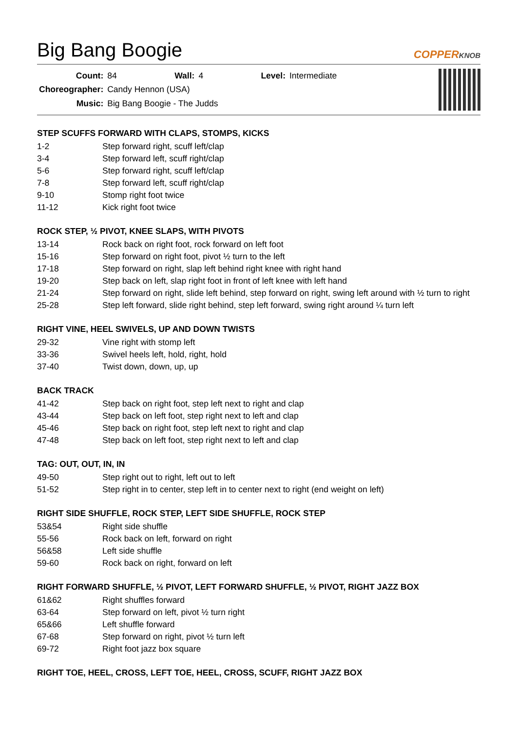Big Bang Boogie
COPPERKNOB
| Count: | 84 | Wall: | 4 | Level: | Intermediate |
| Choreographer: | Candy Hennon (USA) | | | | |
| Music: | Big Bang Boogie - The Judds | | | | |
STEP SCUFFS FORWARD WITH CLAPS, STOMPS, KICKS
| 1-2 | Step forward right, scuff left/clap |
| 3-4 | Step forward left, scuff right/clap |
| 5-6 | Step forward right, scuff left/clap |
| 7-8 | Step forward left, scuff right/clap |
| 9-10 | Stomp right foot twice |
| 11-12 | Kick right foot twice |
ROCK STEP, ½ PIVOT, KNEE SLAPS, WITH PIVOTS
| 13-14 | Rock back on right foot, rock forward on left foot |
| 15-16 | Step forward on right foot, pivot ½ turn to the left |
| 17-18 | Step forward on right, slap left behind right knee with right hand |
| 19-20 | Step back on left, slap right foot in front of left knee with left hand |
| 21-24 | Step forward on right, slide left behind, step forward on right, swing left around with ½ turn to right |
| 25-28 | Step left forward, slide right behind, step left forward, swing right around ¼ turn left |
RIGHT VINE, HEEL SWIVELS, UP AND DOWN TWISTS
| 29-32 | Vine right with stomp left |
| 33-36 | Swivel heels left, hold, right, hold |
| 37-40 | Twist down, down, up, up |
BACK TRACK
| 41-42 | Step back on right foot, step left next to right and clap |
| 43-44 | Step back on left foot, step right next to left and clap |
| 45-46 | Step back on right foot, step left next to right and clap |
| 47-48 | Step back on left foot, step right next to left and clap |
TAG: OUT, OUT, IN, IN
| 49-50 | Step right out to right, left out to left |
| 51-52 | Step right in to center, step left in to center next to right (end weight on left) |
RIGHT SIDE SHUFFLE, ROCK STEP, LEFT SIDE SHUFFLE, ROCK STEP
| 53&54 | Right side shuffle |
| 55-56 | Rock back on left, forward on right |
| 56&58 | Left side shuffle |
| 59-60 | Rock back on right, forward on left |
RIGHT FORWARD SHUFFLE, ½ PIVOT, LEFT FORWARD SHUFFLE, ½ PIVOT, RIGHT JAZZ BOX
| 61&62 | Right shuffles forward |
| 63-64 | Step forward on left, pivot ½ turn right |
| 65&66 | Left shuffle forward |
| 67-68 | Step forward on right, pivot ½ turn left |
| 69-72 | Right foot jazz box square |
RIGHT TOE, HEEL, CROSS, LEFT TOE, HEEL, CROSS, SCUFF, RIGHT JAZZ BOX